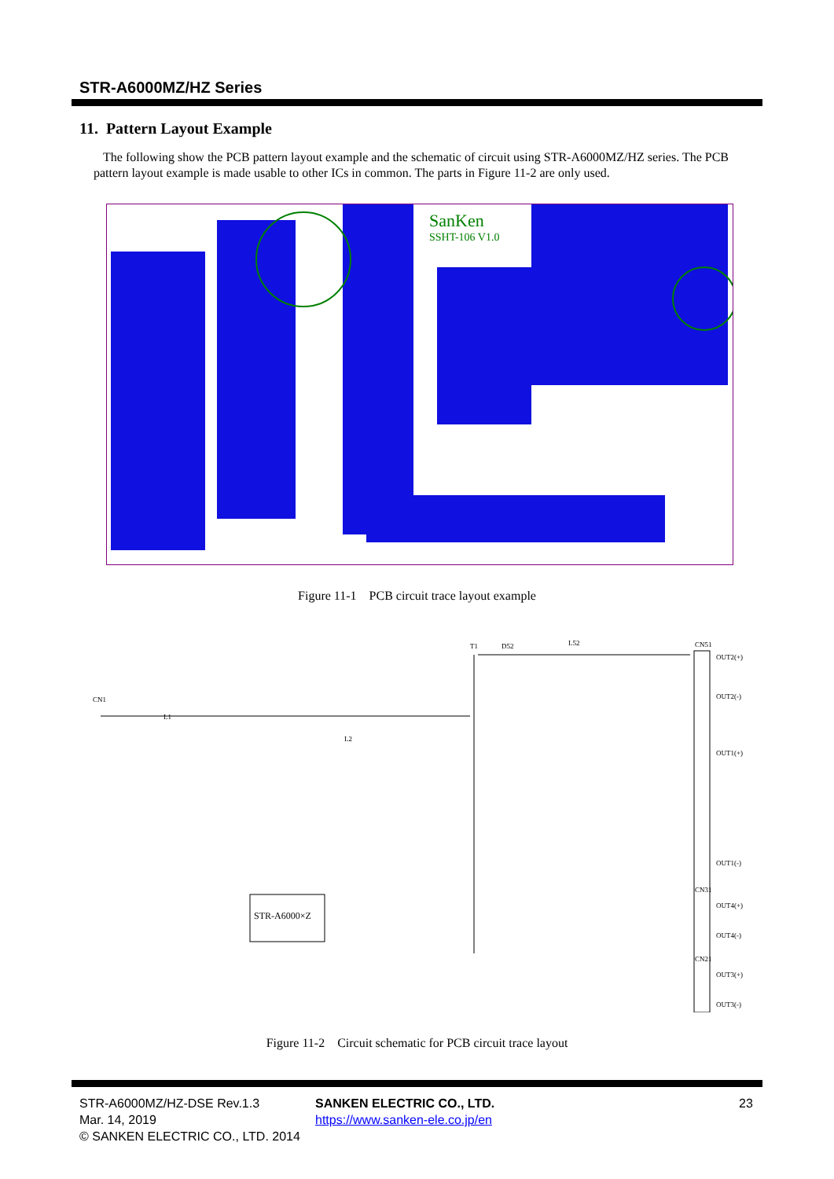STR-A6000MZ/HZ Series
11. Pattern Layout Example
The following show the PCB pattern layout example and the schematic of circuit using STR-A6000MZ/HZ series. The PCB pattern layout example is made usable to other ICs in common. The parts in Figure 11-2 are only used.
SanKen
SSHT-106 V1.0
Figure 11-1 PCB circuit trace layout example
STR-A6000×Z
CN1
L1
L2
T1
D52
L52
CN51
OUT2(+)
OUT2(-)
OUT1(+)
OUT1(-)
CN31
OUT4(+)
OUT4(-)
CN21
OUT3(+)
OUT3(-)
Figure 11-2 Circuit schematic for PCB circuit trace layout
STR-A6000MZ/HZ-DSE Rev.1.3
Mar. 14, 2019
© SANKEN ELECTRIC CO., LTD. 2014
SANKEN ELECTRIC CO., LTD.
https://www.sanken-ele.co.jp/en
23